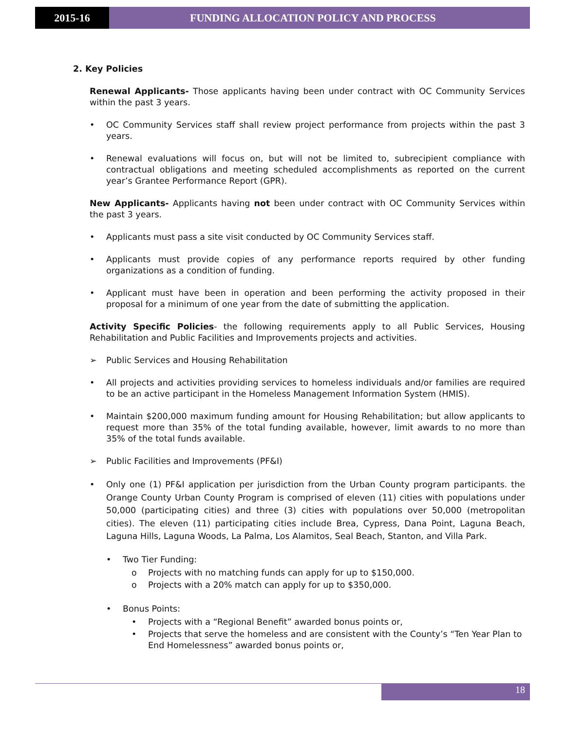2015-16 FUNDING ALLOCATION POLICY AND PROCESS
2. Key Policies
Renewal Applicants- Those applicants having been under contract with OC Community Services within the past 3 years.
• OC Community Services staff shall review project performance from projects within the past 3 years.
• Renewal evaluations will focus on, but will not be limited to, subrecipient compliance with contractual obligations and meeting scheduled accomplishments as reported on the current year’s Grantee Performance Report (GPR).
New Applicants- Applicants having not been under contract with OC Community Services within the past 3 years.
• Applicants must pass a site visit conducted by OC Community Services staff.
• Applicants must provide copies of any performance reports required by other funding organizations as a condition of funding.
• Applicant must have been in operation and been performing the activity proposed in their proposal for a minimum of one year from the date of submitting the application.
Activity Specific Policies- the following requirements apply to all Public Services, Housing Rehabilitation and Public Facilities and Improvements projects and activities.
➢ Public Services and Housing Rehabilitation
• All projects and activities providing services to homeless individuals and/or families are required to be an active participant in the Homeless Management Information System (HMIS).
• Maintain $200,000 maximum funding amount for Housing Rehabilitation; but allow applicants to request more than 35% of the total funding available, however, limit awards to no more than 35% of the total funds available.
➢ Public Facilities and Improvements (PF&I)
• Only one (1) PF&I application per jurisdiction from the Urban County program participants. the Orange County Urban County Program is comprised of eleven (11) cities with populations under 50,000 (participating cities) and three (3) cities with populations over 50,000 (metropolitan cities). The eleven (11) participating cities include Brea, Cypress, Dana Point, Laguna Beach, Laguna Hills, Laguna Woods, La Palma, Los Alamitos, Seal Beach, Stanton, and Villa Park.
• Two Tier Funding:
o Projects with no matching funds can apply for up to $150,000.
o Projects with a 20% match can apply for up to $350,000.
• Bonus Points:
• Projects with a “Regional Benefit” awarded bonus points or,
• Projects that serve the homeless and are consistent with the County’s “Ten Year Plan to End Homelessness” awarded bonus points or,
18